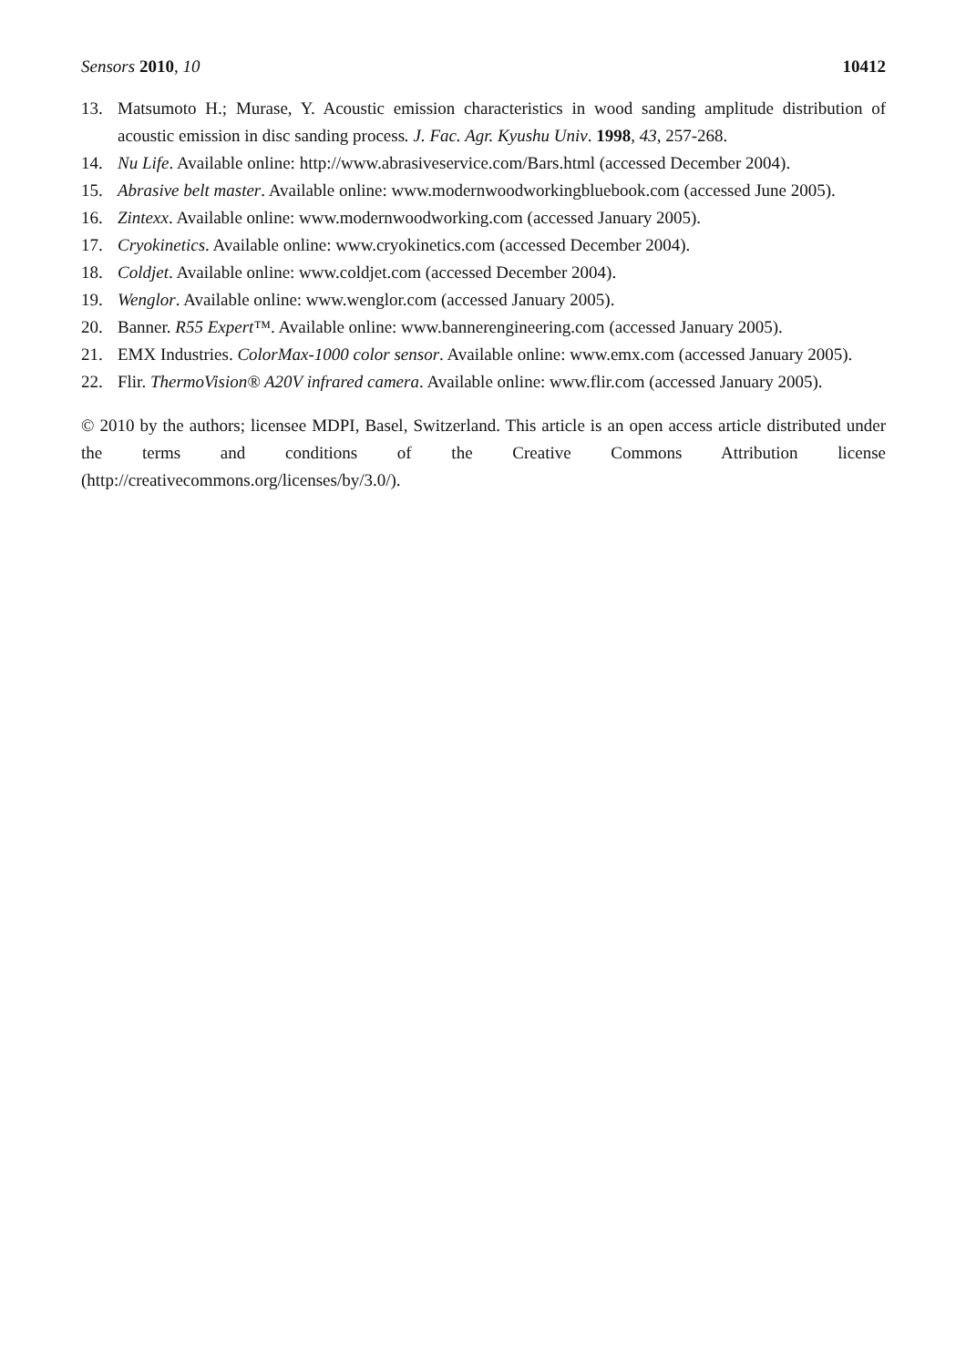Sensors 2010, 10 10412
13. Matsumoto H.; Murase, Y. Acoustic emission characteristics in wood sanding amplitude distribution of acoustic emission in disc sanding process. J. Fac. Agr. Kyushu Univ. 1998, 43, 257-268.
14. Nu Life. Available online: http://www.abrasiveservice.com/Bars.html (accessed December 2004).
15. Abrasive belt master. Available online: www.modernwoodworkingbluebook.com (accessed June 2005).
16. Zintexx. Available online: www.modernwoodworking.com (accessed January 2005).
17. Cryokinetics. Available online: www.cryokinetics.com (accessed December 2004).
18. Coldjet. Available online: www.coldjet.com (accessed December 2004).
19. Wenglor. Available online: www.wenglor.com (accessed January 2005).
20. Banner. R55 Expert™. Available online: www.bannerengineering.com (accessed January 2005).
21. EMX Industries. ColorMax-1000 color sensor. Available online: www.emx.com (accessed January 2005).
22. Flir. ThermoVision® A20V infrared camera. Available online: www.flir.com (accessed January 2005).
© 2010 by the authors; licensee MDPI, Basel, Switzerland. This article is an open access article distributed under the terms and conditions of the Creative Commons Attribution license (http://creativecommons.org/licenses/by/3.0/).